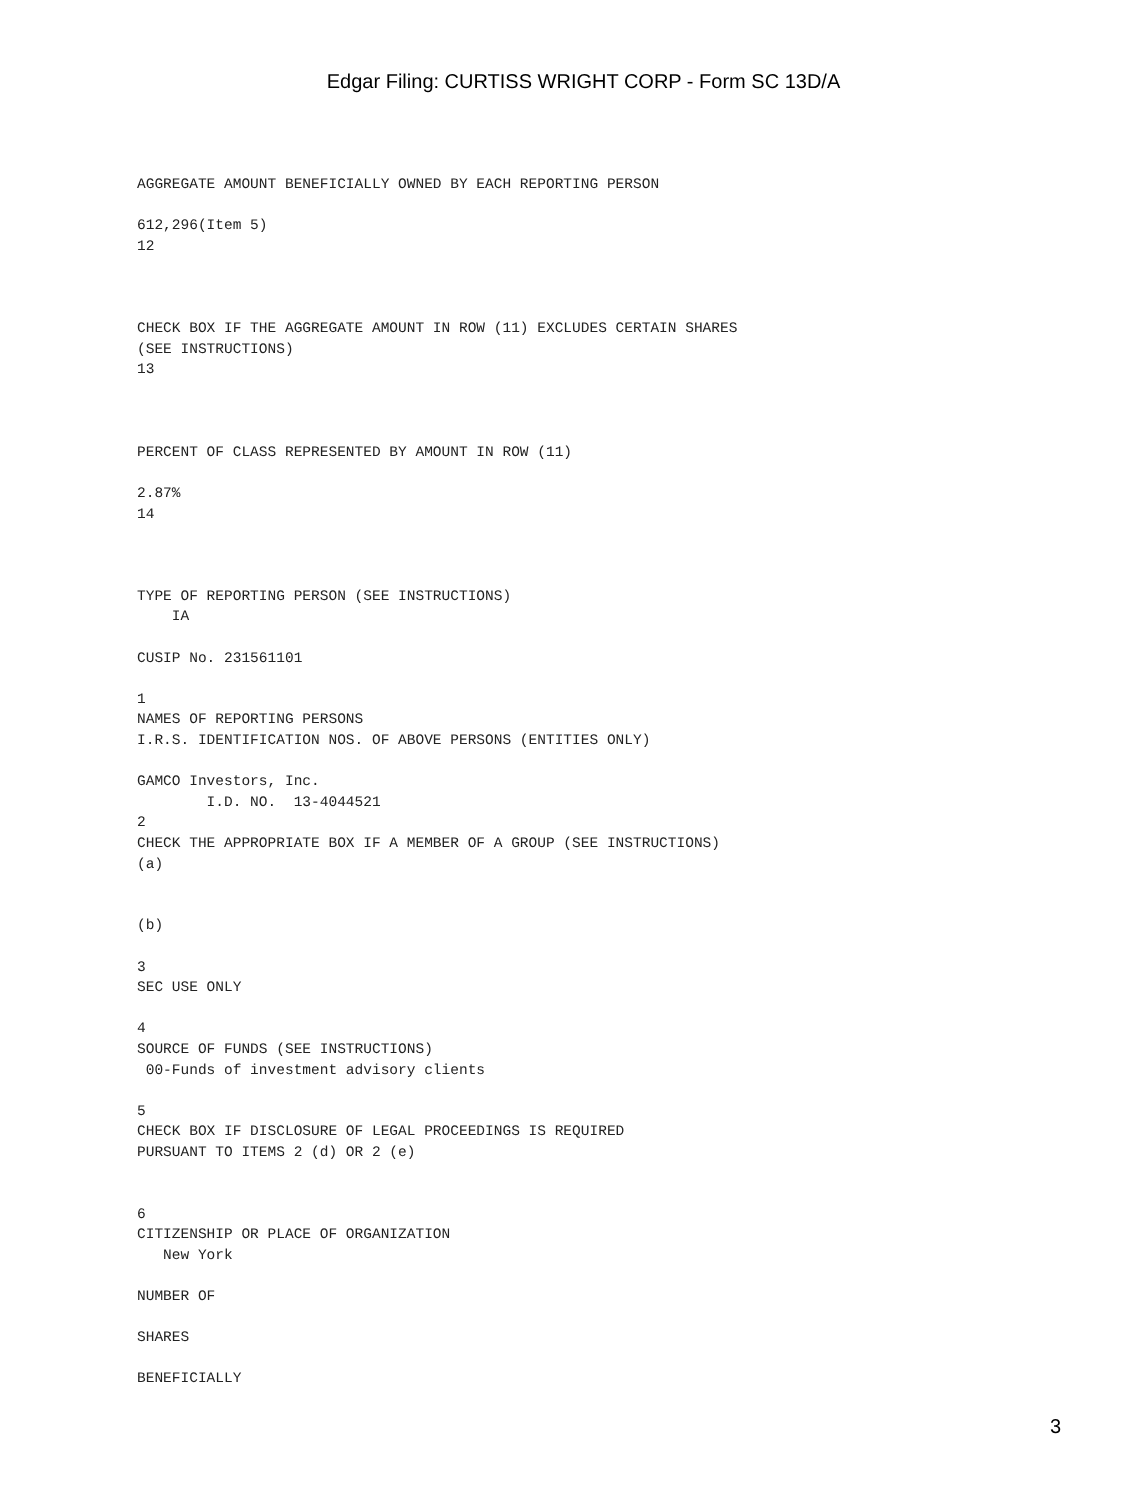Edgar Filing: CURTISS WRIGHT CORP - Form SC 13D/A
AGGREGATE AMOUNT BENEFICIALLY OWNED BY EACH REPORTING PERSON

612,296(Item 5)
12



CHECK BOX IF THE AGGREGATE AMOUNT IN ROW (11) EXCLUDES CERTAIN SHARES
(SEE INSTRUCTIONS)
13



PERCENT OF CLASS REPRESENTED BY AMOUNT IN ROW (11)

2.87%
14



TYPE OF REPORTING PERSON (SEE INSTRUCTIONS)
    IA

CUSIP No. 231561101

1
NAMES OF REPORTING PERSONS
I.R.S. IDENTIFICATION NOS. OF ABOVE PERSONS (ENTITIES ONLY)

GAMCO Investors, Inc.
        I.D. NO.  13-4044521
2
CHECK THE APPROPRIATE BOX IF A MEMBER OF A GROUP (SEE INSTRUCTIONS)
(a)


(b)

3
SEC USE ONLY

4
SOURCE OF FUNDS (SEE INSTRUCTIONS)
 00-Funds of investment advisory clients

5
CHECK BOX IF DISCLOSURE OF LEGAL PROCEEDINGS IS REQUIRED
PURSUANT TO ITEMS 2 (d) OR 2 (e)


6
CITIZENSHIP OR PLACE OF ORGANIZATION
   New York

NUMBER OF

SHARES

BENEFICIALLY
3